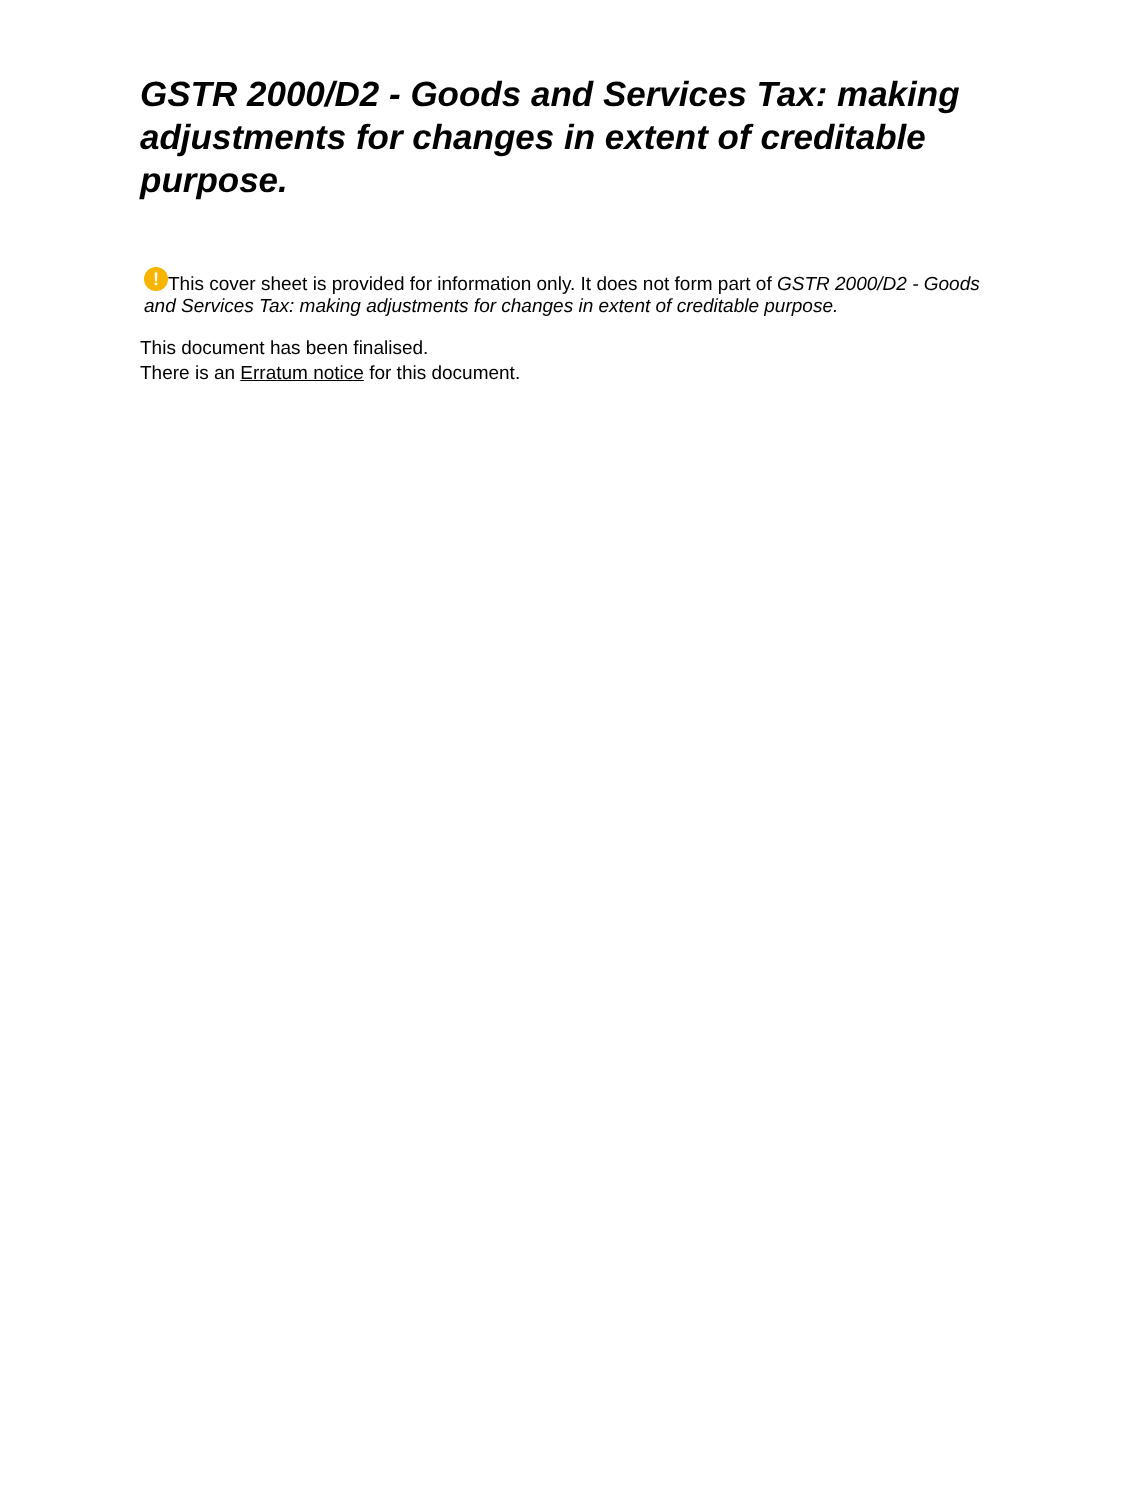GSTR 2000/D2 - Goods and Services Tax: making adjustments for changes in extent of creditable purpose.
! This cover sheet is provided for information only. It does not form part of GSTR 2000/D2 - Goods and Services Tax: making adjustments for changes in extent of creditable purpose.
This document has been finalised.
There is an Erratum notice for this document.